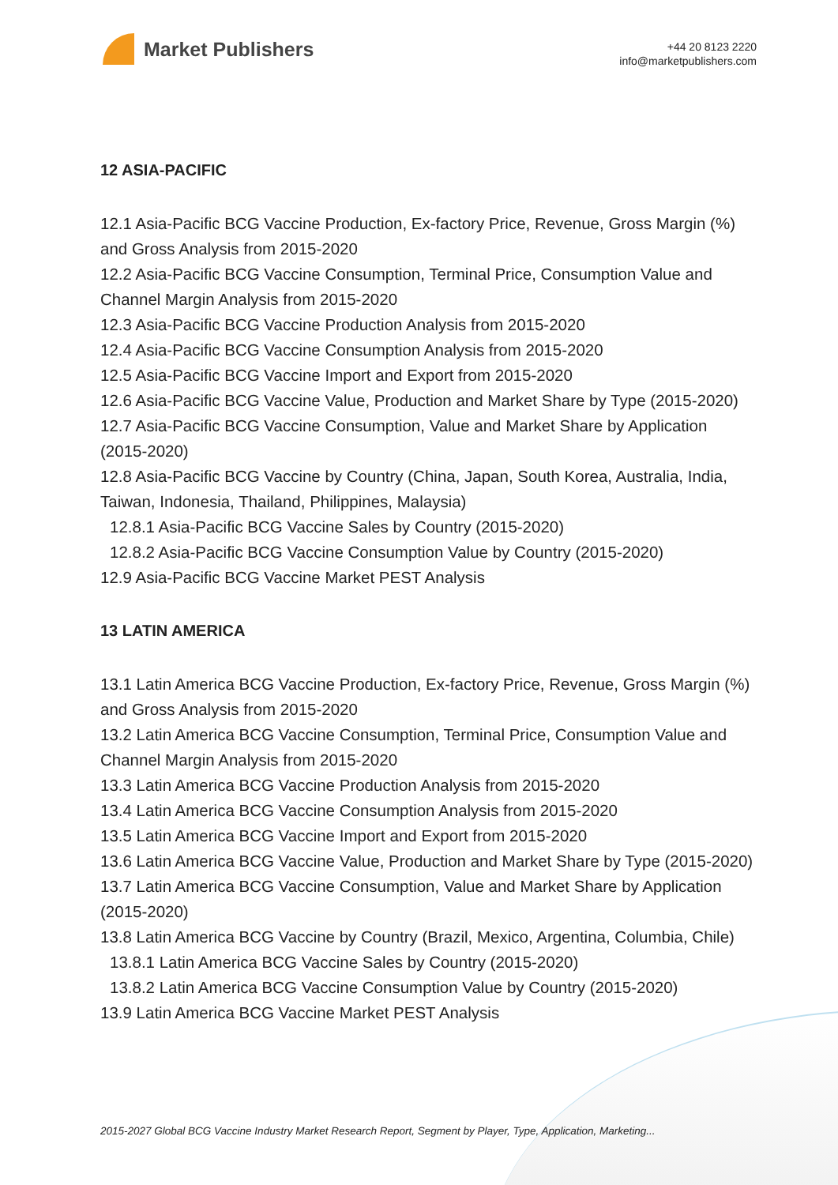Market Publishers
+44 20 8123 2220
info@marketpublishers.com
12 ASIA-PACIFIC
12.1 Asia-Pacific BCG Vaccine Production, Ex-factory Price, Revenue, Gross Margin (%) and Gross Analysis from 2015-2020
12.2 Asia-Pacific BCG Vaccine Consumption, Terminal Price, Consumption Value and Channel Margin Analysis from 2015-2020
12.3 Asia-Pacific BCG Vaccine Production Analysis from 2015-2020
12.4 Asia-Pacific BCG Vaccine Consumption Analysis from 2015-2020
12.5 Asia-Pacific BCG Vaccine Import and Export from 2015-2020
12.6 Asia-Pacific BCG Vaccine Value, Production and Market Share by Type (2015-2020)
12.7 Asia-Pacific BCG Vaccine Consumption, Value and Market Share by Application (2015-2020)
12.8 Asia-Pacific BCG Vaccine by Country (China, Japan, South Korea, Australia, India, Taiwan, Indonesia, Thailand, Philippines, Malaysia)
12.8.1 Asia-Pacific BCG Vaccine Sales by Country (2015-2020)
12.8.2 Asia-Pacific BCG Vaccine Consumption Value by Country (2015-2020)
12.9 Asia-Pacific BCG Vaccine Market PEST Analysis
13 LATIN AMERICA
13.1 Latin America BCG Vaccine Production, Ex-factory Price, Revenue, Gross Margin (%) and Gross Analysis from 2015-2020
13.2 Latin America BCG Vaccine Consumption, Terminal Price, Consumption Value and Channel Margin Analysis from 2015-2020
13.3 Latin America BCG Vaccine Production Analysis from 2015-2020
13.4 Latin America BCG Vaccine Consumption Analysis from 2015-2020
13.5 Latin America BCG Vaccine Import and Export from 2015-2020
13.6 Latin America BCG Vaccine Value, Production and Market Share by Type (2015-2020)
13.7 Latin America BCG Vaccine Consumption, Value and Market Share by Application (2015-2020)
13.8 Latin America BCG Vaccine by Country (Brazil, Mexico, Argentina, Columbia, Chile)
13.8.1 Latin America BCG Vaccine Sales by Country (2015-2020)
13.8.2 Latin America BCG Vaccine Consumption Value by Country (2015-2020)
13.9 Latin America BCG Vaccine Market PEST Analysis
2015-2027 Global BCG Vaccine Industry Market Research Report, Segment by Player, Type, Application, Marketing...